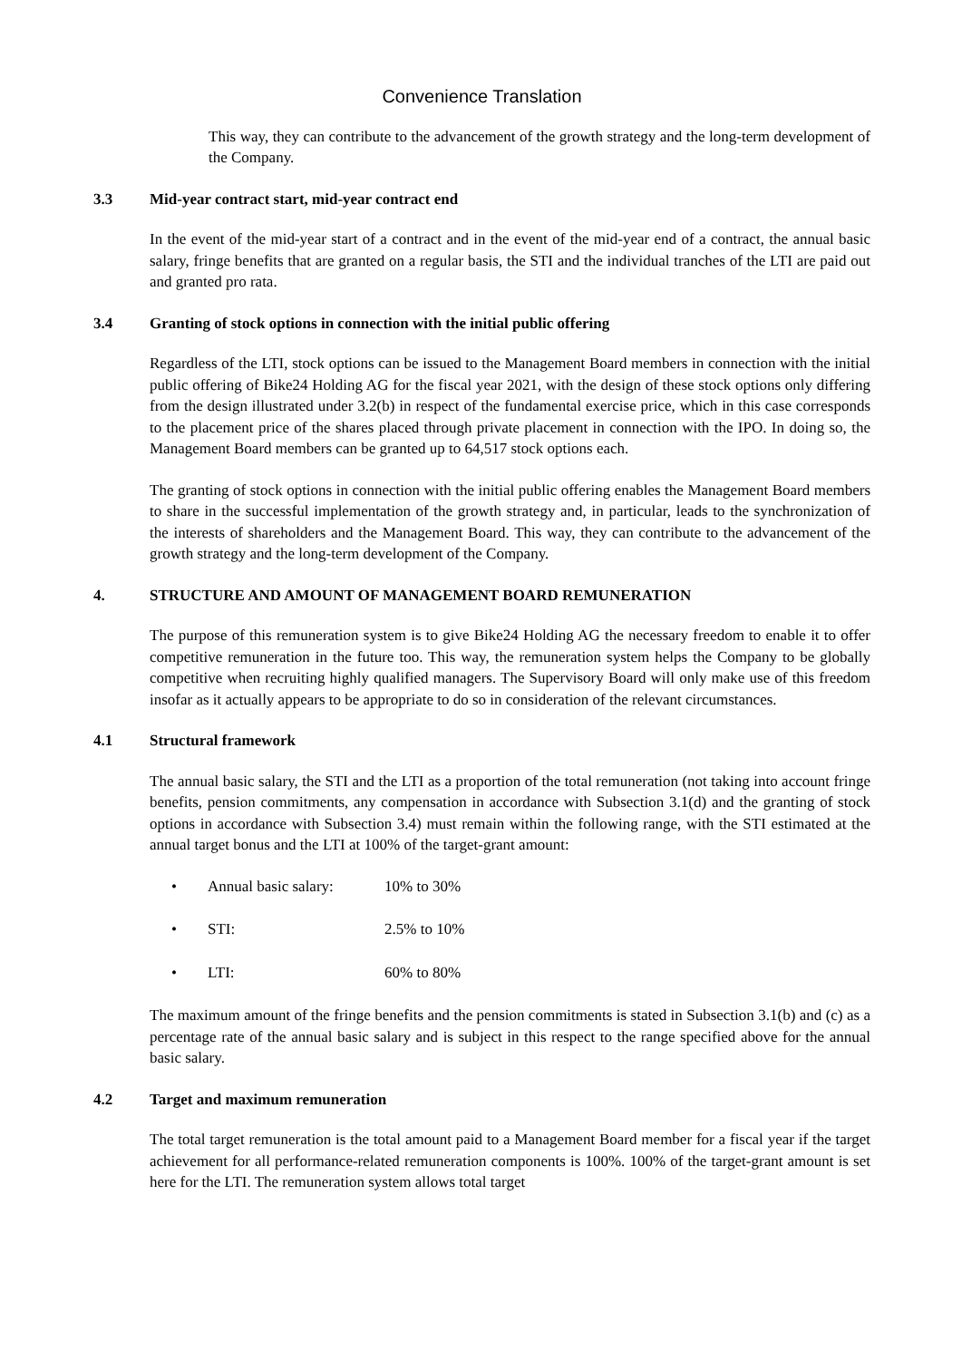Convenience Translation
This way, they can contribute to the advancement of the growth strategy and the long-term development of the Company.
3.3 Mid-year contract start, mid-year contract end
In the event of the mid-year start of a contract and in the event of the mid-year end of a contract, the annual basic salary, fringe benefits that are granted on a regular basis, the STI and the individual tranches of the LTI are paid out and granted pro rata.
3.4 Granting of stock options in connection with the initial public offering
Regardless of the LTI, stock options can be issued to the Management Board members in connection with the initial public offering of Bike24 Holding AG for the fiscal year 2021, with the design of these stock options only differing from the design illustrated under 3.2(b) in respect of the fundamental exercise price, which in this case corresponds to the placement price of the shares placed through private placement in connection with the IPO. In doing so, the Management Board members can be granted up to 64,517 stock options each.
The granting of stock options in connection with the initial public offering enables the Management Board members to share in the successful implementation of the growth strategy and, in particular, leads to the synchronization of the interests of shareholders and the Management Board. This way, they can contribute to the advancement of the growth strategy and the long-term development of the Company.
4. STRUCTURE AND AMOUNT OF MANAGEMENT BOARD REMUNERATION
The purpose of this remuneration system is to give Bike24 Holding AG the necessary freedom to enable it to offer competitive remuneration in the future too. This way, the remuneration system helps the Company to be globally competitive when recruiting highly qualified managers. The Supervisory Board will only make use of this freedom insofar as it actually appears to be appropriate to do so in consideration of the relevant circumstances.
4.1 Structural framework
The annual basic salary, the STI and the LTI as a proportion of the total remuneration (not taking into account fringe benefits, pension commitments, any compensation in accordance with Subsection 3.1(d) and the granting of stock options in accordance with Subsection 3.4) must remain within the following range, with the STI estimated at the annual target bonus and the LTI at 100% of the target-grant amount:
• Annual basic salary: 10% to 30%
• STI: 2.5% to 10%
• LTI: 60% to 80%
The maximum amount of the fringe benefits and the pension commitments is stated in Subsection 3.1(b) and (c) as a percentage rate of the annual basic salary and is subject in this respect to the range specified above for the annual basic salary.
4.2 Target and maximum remuneration
The total target remuneration is the total amount paid to a Management Board member for a fiscal year if the target achievement for all performance-related remuneration components is 100%. 100% of the target-grant amount is set here for the LTI. The remuneration system allows total target